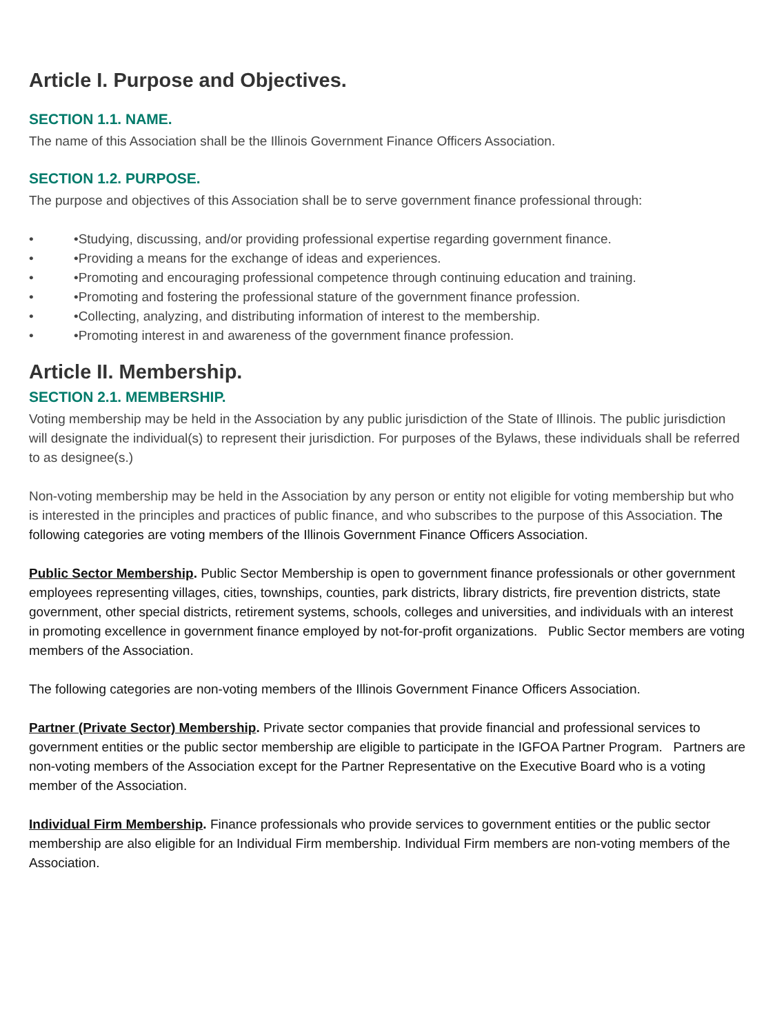Article I. Purpose and Objectives.
SECTION 1.1. NAME.
The name of this Association shall be the Illinois Government Finance Officers Association.
SECTION 1.2. PURPOSE.
The purpose and objectives of this Association shall be to serve government finance professional through:
• •Studying, discussing, and/or providing professional expertise regarding government finance.
• •Providing a means for the exchange of ideas and experiences.
• •Promoting and encouraging professional competence through continuing education and training.
• •Promoting and fostering the professional stature of the government finance profession.
• •Collecting, analyzing, and distributing information of interest to the membership.
• •Promoting interest in and awareness of the government finance profession.
Article II. Membership.
SECTION 2.1. MEMBERSHIP.
Voting membership may be held in the Association by any public jurisdiction of the State of Illinois. The public jurisdiction will designate the individual(s) to represent their jurisdiction. For purposes of the Bylaws, these individuals shall be referred to as designee(s.)
Non-voting membership may be held in the Association by any person or entity not eligible for voting membership but who is interested in the principles and practices of public finance, and who subscribes to the purpose of this Association. The following categories are voting members of the Illinois Government Finance Officers Association.
Public Sector Membership. Public Sector Membership is open to government finance professionals or other government employees representing villages, cities, townships, counties, park districts, library districts, fire prevention districts, state government, other special districts, retirement systems, schools, colleges and universities, and individuals with an interest in promoting excellence in government finance employed by not-for-profit organizations. Public Sector members are voting members of the Association.
The following categories are non-voting members of the Illinois Government Finance Officers Association.
Partner (Private Sector) Membership. Private sector companies that provide financial and professional services to government entities or the public sector membership are eligible to participate in the IGFOA Partner Program. Partners are non-voting members of the Association except for the Partner Representative on the Executive Board who is a voting member of the Association.
Individual Firm Membership. Finance professionals who provide services to government entities or the public sector membership are also eligible for an Individual Firm membership. Individual Firm members are non-voting members of the Association.